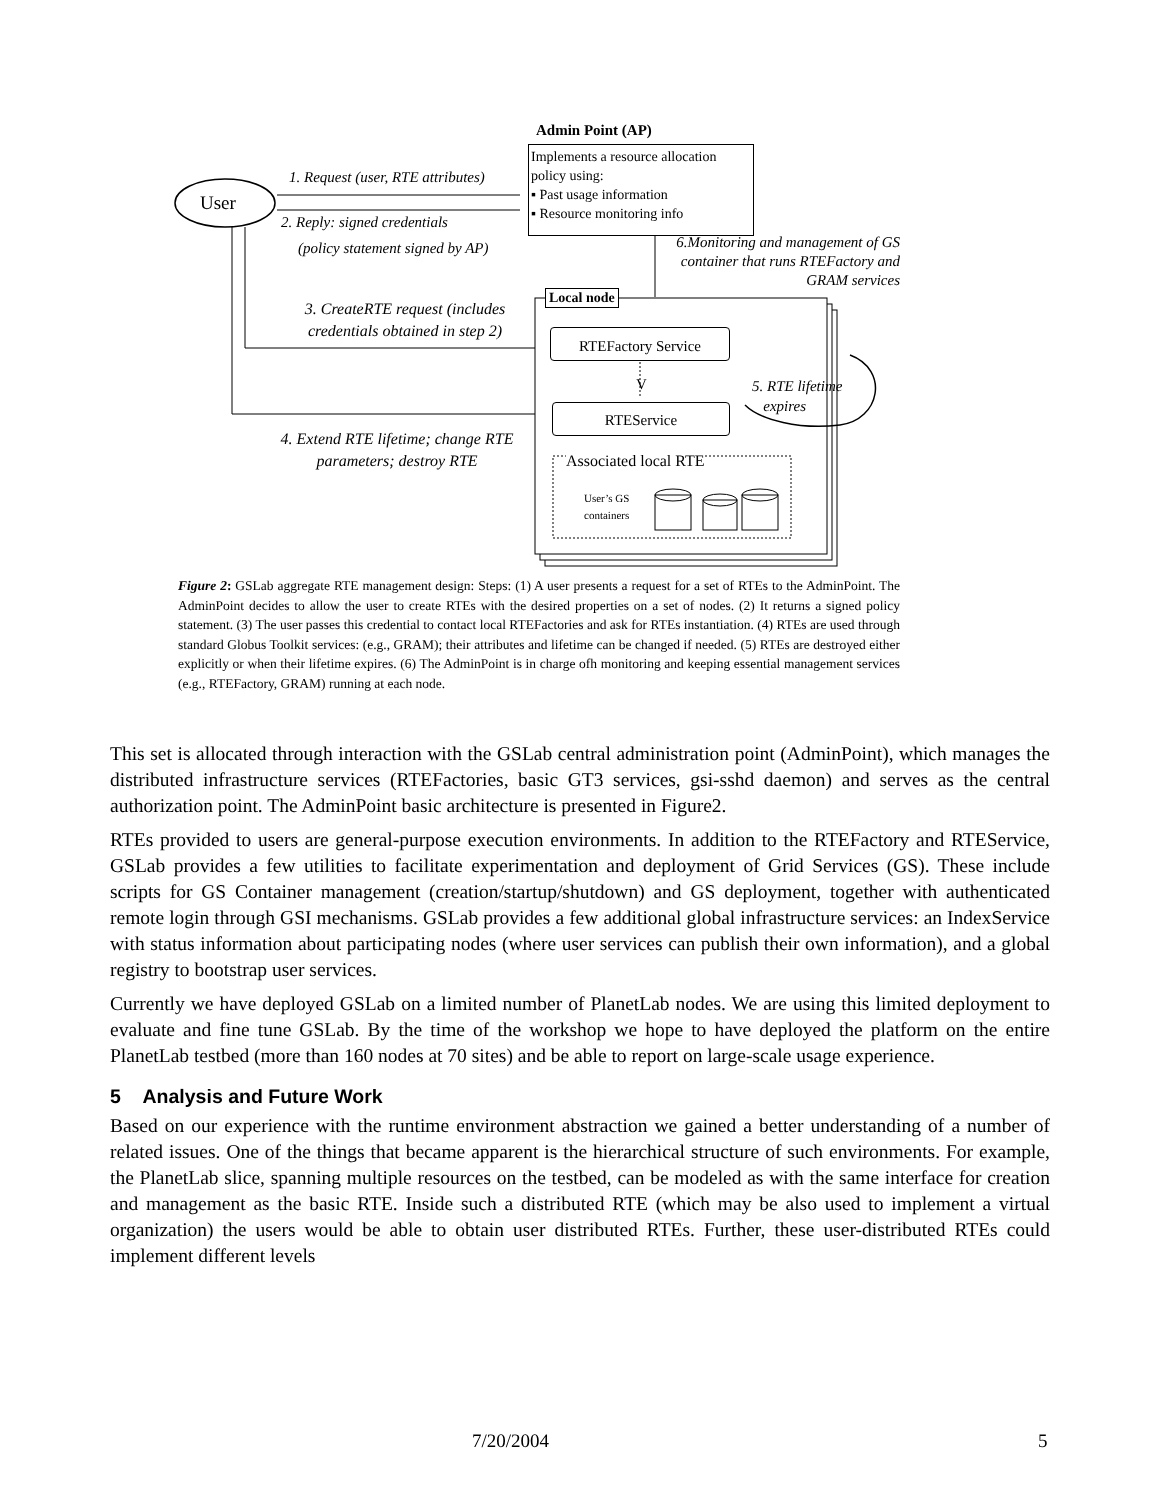User
Admin Point (AP)
Implements a resource allocation policy using:
▪ Past usage information
▪ Resource monitoring info
1. Request (user, RTE attributes)
2. Reply: signed credentials
(policy statement signed by AP)
6.Monitoring and management of GS container that runs RTEFactory and GRAM services
3. CreateRTE request (includes credentials obtained in step 2)
Local node
RTEFactory Service
V
5. RTE lifetime
expires
RTEService
4. Extend RTE lifetime; change RTE parameters; destroy RTE
Associated local RTE
User’s GS
containers
Figure 2: GSLab aggregate RTE management design: Steps: (1) A user presents a request for a set of RTEs to the AdminPoint. The AdminPoint decides to allow the user to create RTEs with the desired properties on a set of nodes. (2) It returns a signed policy statement. (3) The user passes this credential to contact local RTEFactories and ask for RTEs instantiation. (4) RTEs are used through standard Globus Toolkit services: (e.g., GRAM); their attributes and lifetime can be changed if needed. (5) RTEs are destroyed either explicitly or when their lifetime expires. (6) The AdminPoint is in charge ofh monitoring and keeping essential management services (e.g., RTEFactory, GRAM) running at each node.
This set is allocated through interaction with the GSLab central administration point (AdminPoint), which manages the distributed infrastructure services (RTEFactories, basic GT3 services, gsi-sshd daemon) and serves as the central authorization point. The AdminPoint basic architecture is presented in Figure2.
RTEs provided to users are general-purpose execution environments. In addition to the RTEFactory and RTEService, GSLab provides a few utilities to facilitate experimentation and deployment of Grid Services (GS). These include scripts for GS Container management (creation/startup/shutdown) and GS deployment, together with authenticated remote login through GSI mechanisms. GSLab provides a few additional global infrastructure services: an IndexService with status information about participating nodes (where user services can publish their own information), and a global registry to bootstrap user services.
Currently we have deployed GSLab on a limited number of PlanetLab nodes. We are using this limited deployment to evaluate and fine tune GSLab. By the time of the workshop we hope to have deployed the platform on the entire PlanetLab testbed (more than 160 nodes at 70 sites) and be able to report on large-scale usage experience.
5 Analysis and Future Work
Based on our experience with the runtime environment abstraction we gained a better understanding of a number of related issues. One of the things that became apparent is the hierarchical structure of such environments. For example, the PlanetLab slice, spanning multiple resources on the testbed, can be modeled as with the same interface for creation and management as the basic RTE. Inside such a distributed RTE (which may be also used to implement a virtual organization) the users would be able to obtain user distributed RTEs. Further, these user-distributed RTEs could implement different levels
7/20/2004 5